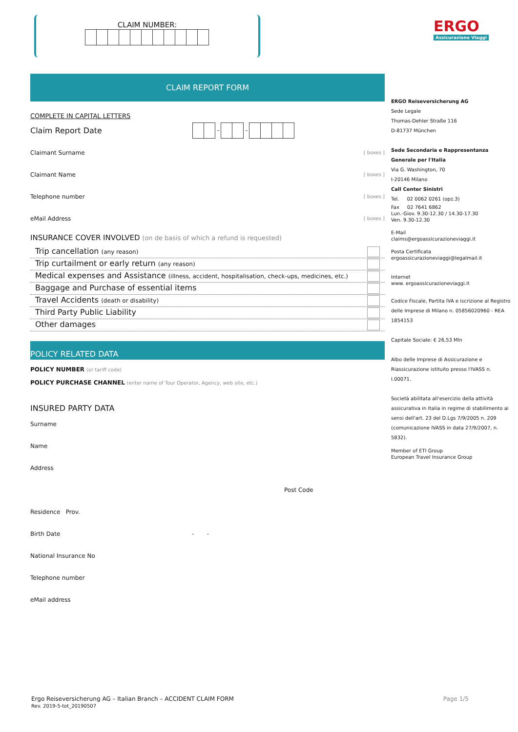CLAIM NUMBER:
ERGO
Assicurazione Viaggi
CLAIM REPORT FORM
COMPLETE IN CAPITAL LETTERS
Claim Report Date - -
Claimant Surname [ boxes ]
Claimant Name [ boxes ]
Telephone number [ boxes ]
eMail Address [ boxes ]
INSURANCE COVER INVOLVED (on de basis of which a refund is requested)
Trip cancellation (any reason)
Trip curtailment or early return (any reason)
Medical expenses and Assistance (illness, accident, hospitalisation, check-ups, medicines, etc.)
Baggage and Purchase of essential items
Travel Accidents (death or disability)
Third Party Public Liability
Other damages
POLICY RELATED DATA
POLICY NUMBER (or tariff code)
POLICY PURCHASE CHANNEL (enter name of Tour Operator, Agency, web site, etc.)
INSURED PARTY DATA
Surname
Name
Address
Post Code
Residence Prov.
Birth Date - -
National Insurance No
Telephone number
eMail address
ERGO Reiseversicherung AG
Sede Legale
Thomas-Dehler Straße 116
D-81737 München
Sede Secondaria e Rappresentanza Generale per l'Italia
Via G. Washington, 70
I-20146 Milano
Call Center Sinistri
Tel. 02 0062 0261 (opz.3)
Fax 02 7641 6862
Lun.-Giov. 9.30-12.30 / 14.30-17.30
Ven. 9.30-12.30
E-Mail
claims@ergoassicurazioneviaggi.it
Posta Certificata
ergoassicurazioneviaggi@legalmail.it
Internet
www. ergoassicurazioneviaggi.it
Codice Fiscale, Partita IVA e iscrizione al Registro delle Imprese di Milano n. 05856020960 - REA 1854153
Capitale Sociale: € 26,53 Mln
Albo delle Imprese di Assicurazione e Riassicurazione istituito presso l'IVASS n. I.00071.
Società abilitata all'esercizio della attività assicurativa in Italia in regime di stabilimento ai sensi dell'art. 23 del D.Lgs 7/9/2005 n. 209 (comunicazione IVASS in data 27/9/2007, n. 5832).
Member of ETI Group
European Travel Insurance Group
Ergo Reiseversicherung AG – Italian Branch – ACCIDENT CLAIM FORM
Rev. 2019-5-tot_20190507
Page 1/5